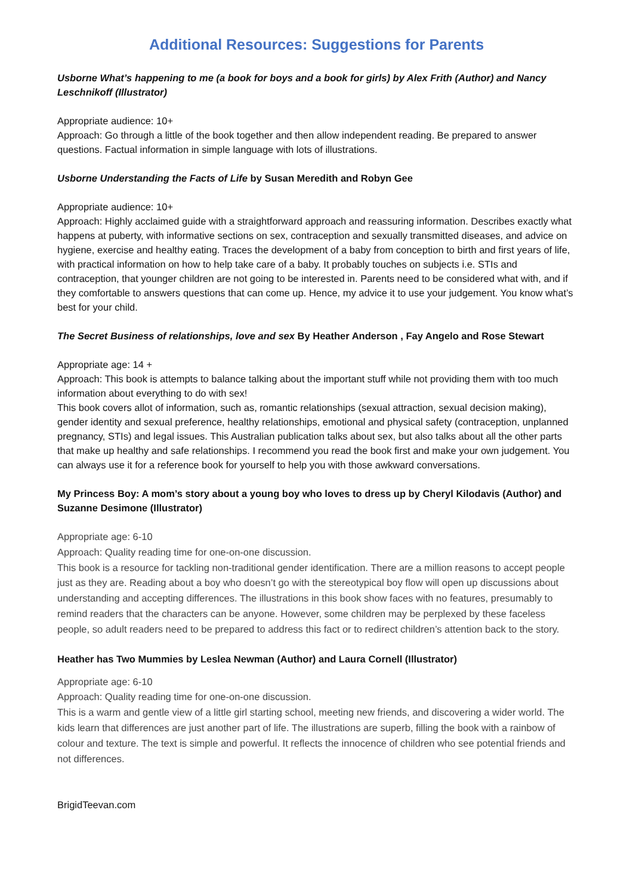Additional Resources: Suggestions for Parents
Usborne What’s happening to me (a book for boys and a book for girls) by Alex Frith (Author) and Nancy Leschnikoff (Illustrator)
Appropriate audience: 10+
Approach: Go through a little of the book together and then allow independent reading. Be prepared to answer questions. Factual information in simple language with lots of illustrations.
Usborne Understanding the Facts of Life by Susan Meredith and Robyn Gee
Appropriate audience: 10+
Approach: Highly acclaimed guide with a straightforward approach and reassuring information. Describes exactly what happens at puberty, with informative sections on sex, contraception and sexually transmitted diseases, and advice on hygiene, exercise and healthy eating. Traces the development of a baby from conception to birth and first years of life, with practical information on how to help take care of a baby. It probably touches on subjects i.e. STIs and contraception, that younger children are not going to be interested in. Parents need to be considered what with, and if they comfortable to answers questions that can come up. Hence, my advice it to use your judgement. You know what’s best for your child.
The Secret Business of relationships, love and sex By Heather Anderson , Fay Angelo and Rose Stewart
Appropriate age: 14 +
Approach: This book is attempts to balance talking about the important stuff while not providing them with too much information about everything to do with sex!
This book covers allot of information, such as, romantic relationships (sexual attraction, sexual decision making), gender identity and sexual preference, healthy relationships, emotional and physical safety (contraception, unplanned pregnancy, STIs) and legal issues. This Australian publication talks about sex, but also talks about all the other parts that make up healthy and safe relationships. I recommend you read the book first and make your own judgement. You can always use it for a reference book for yourself to help you with those awkward conversations.
My Princess Boy: A mom’s story about a young boy who loves to dress up by Cheryl Kilodavis (Author) and Suzanne Desimone (Illustrator)
Appropriate age: 6-10
Approach: Quality reading time for one-on-one discussion.
This book is a resource for tackling non-traditional gender identification. There are a million reasons to accept people just as they are. Reading about a boy who doesn’t go with the stereotypical boy flow will open up discussions about understanding and accepting differences. The illustrations in this book show faces with no features, presumably to remind readers that the characters can be anyone. However, some children may be perplexed by these faceless people, so adult readers need to be prepared to address this fact or to redirect children’s attention back to the story.
Heather has Two Mummies by Leslea Newman (Author) and Laura Cornell (Illustrator)
Appropriate age: 6-10
Approach: Quality reading time for one-on-one discussion.
This is a warm and gentle view of a little girl starting school, meeting new friends, and discovering a wider world. The kids learn that differences are just another part of life. The illustrations are superb, filling the book with a rainbow of colour and texture. The text is simple and powerful. It reflects the innocence of children who see potential friends and not differences.
BrigidTeevan.com